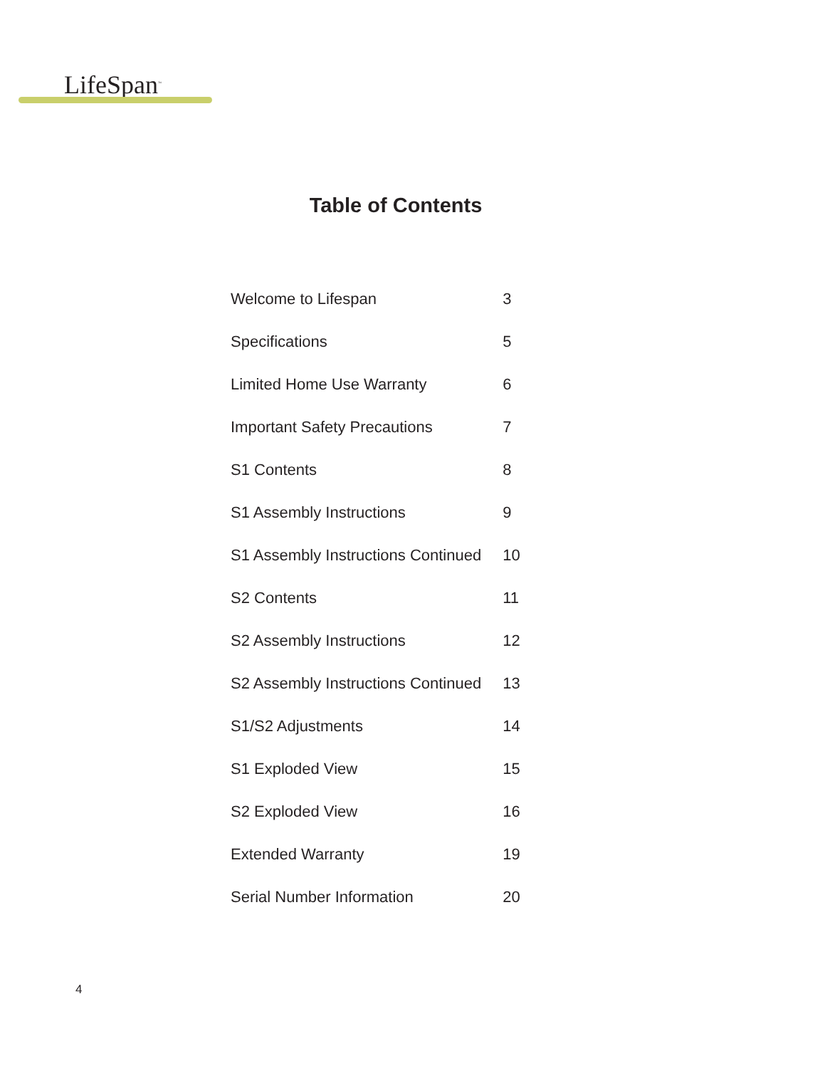LifeSpan<sup>™</sup>
Table of Contents
| Welcome to Lifespan | 3 |
| Specifications | 5 |
| Limited Home Use Warranty | 6 |
| Important Safety Precautions | 7 |
| S1 Contents | 8 |
| S1 Assembly Instructions | 9 |
| S1 Assembly Instructions Continued | 10 |
| S2 Contents | 11 |
| S2 Assembly Instructions | 12 |
| S2 Assembly Instructions Continued | 13 |
| S1/S2 Adjustments | 14 |
| S1 Exploded View | 15 |
| S2 Exploded View | 16 |
| Extended Warranty | 19 |
| Serial Number Information | 20 |
4